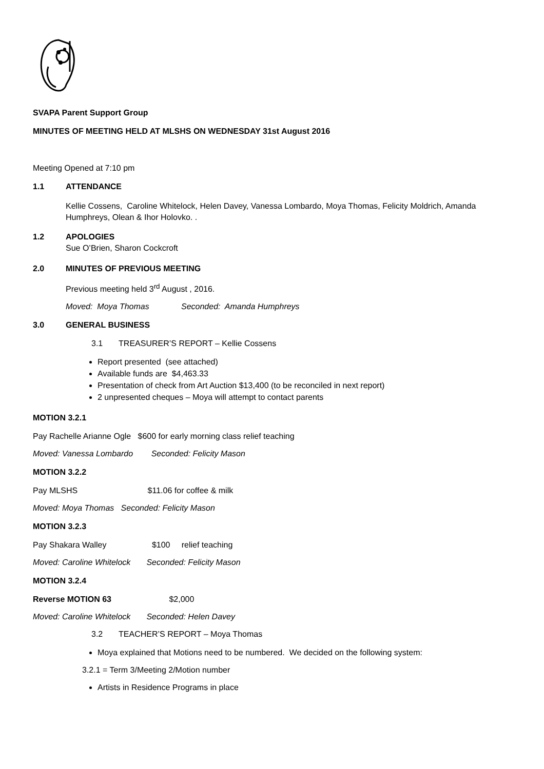SVAPA Parent Support Group
MINUTES OF MEETING HELD AT MLSHS ON WEDNESDAY 31st August 2016
Meeting Opened at 7:10 pm
1.1 ATTENDANCE
Kellie Cossens, Caroline Whitelock, Helen Davey, Vanessa Lombardo, Moya Thomas, Felicity Moldrich, Amanda Humphreys, Olean & Ihor Holovko. .
1.2 APOLOGIES
Sue O’Brien, Sharon Cockcroft
2.0 MINUTES OF PREVIOUS MEETING
Previous meeting held 3<sup>rd</sup> August , 2016.
Moved: Moya Thomas Seconded: Amanda Humphreys
3.0 GENERAL BUSINESS
3.1 TREASURER’S REPORT – Kellie Cossens
Report presented (see attached)
Available funds are $4,463.33
Presentation of check from Art Auction $13,400 (to be reconciled in next report)
2 unpresented cheques – Moya will attempt to contact parents
MOTION 3.2.1
Pay Rachelle Arianne Ogle $600 for early morning class relief teaching
Moved: Vanessa Lombardo Seconded: Felicity Mason
MOTION 3.2.2
Pay MLSHS $11.06 for coffee & milk
Moved: Moya Thomas Seconded: Felicity Mason
MOTION 3.2.3
Pay Shakara Walley $100 relief teaching
Moved: Caroline Whitelock Seconded: Felicity Mason
MOTION 3.2.4
Reverse MOTION 63 $2,000
Moved: Caroline Whitelock Seconded: Helen Davey
3.2 TEACHER’S REPORT – Moya Thomas
Moya explained that Motions need to be numbered. We decided on the following system:
3.2.1 = Term 3/Meeting 2/Motion number
Artists in Residence Programs in place